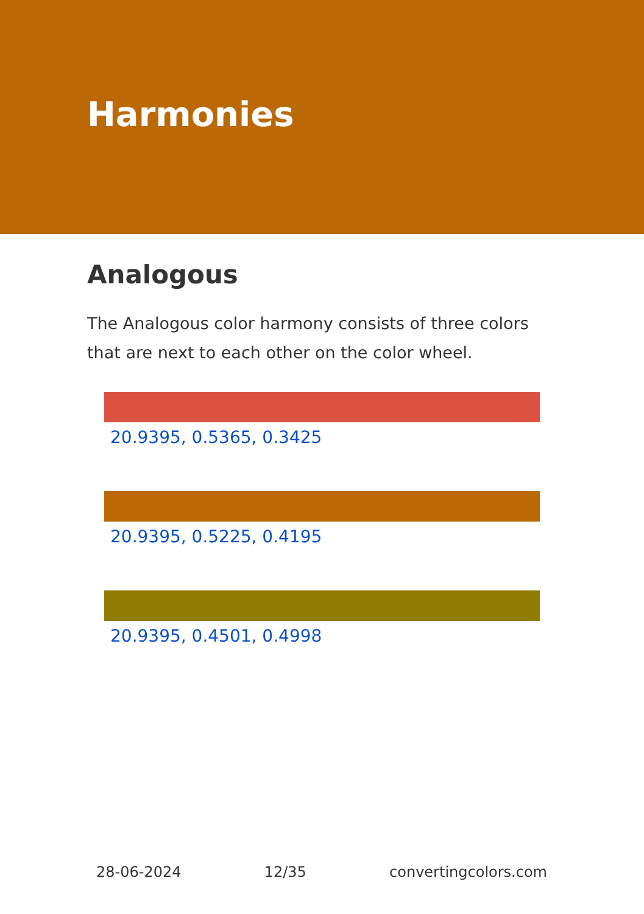Harmonies
Analogous
The Analogous color harmony consists of three colors that are next to each other on the color wheel.
20.9395, 0.5365, 0.3425
20.9395, 0.5225, 0.4195
20.9395, 0.4501, 0.4998
28-06-2024 12/35 convertingcolors.com